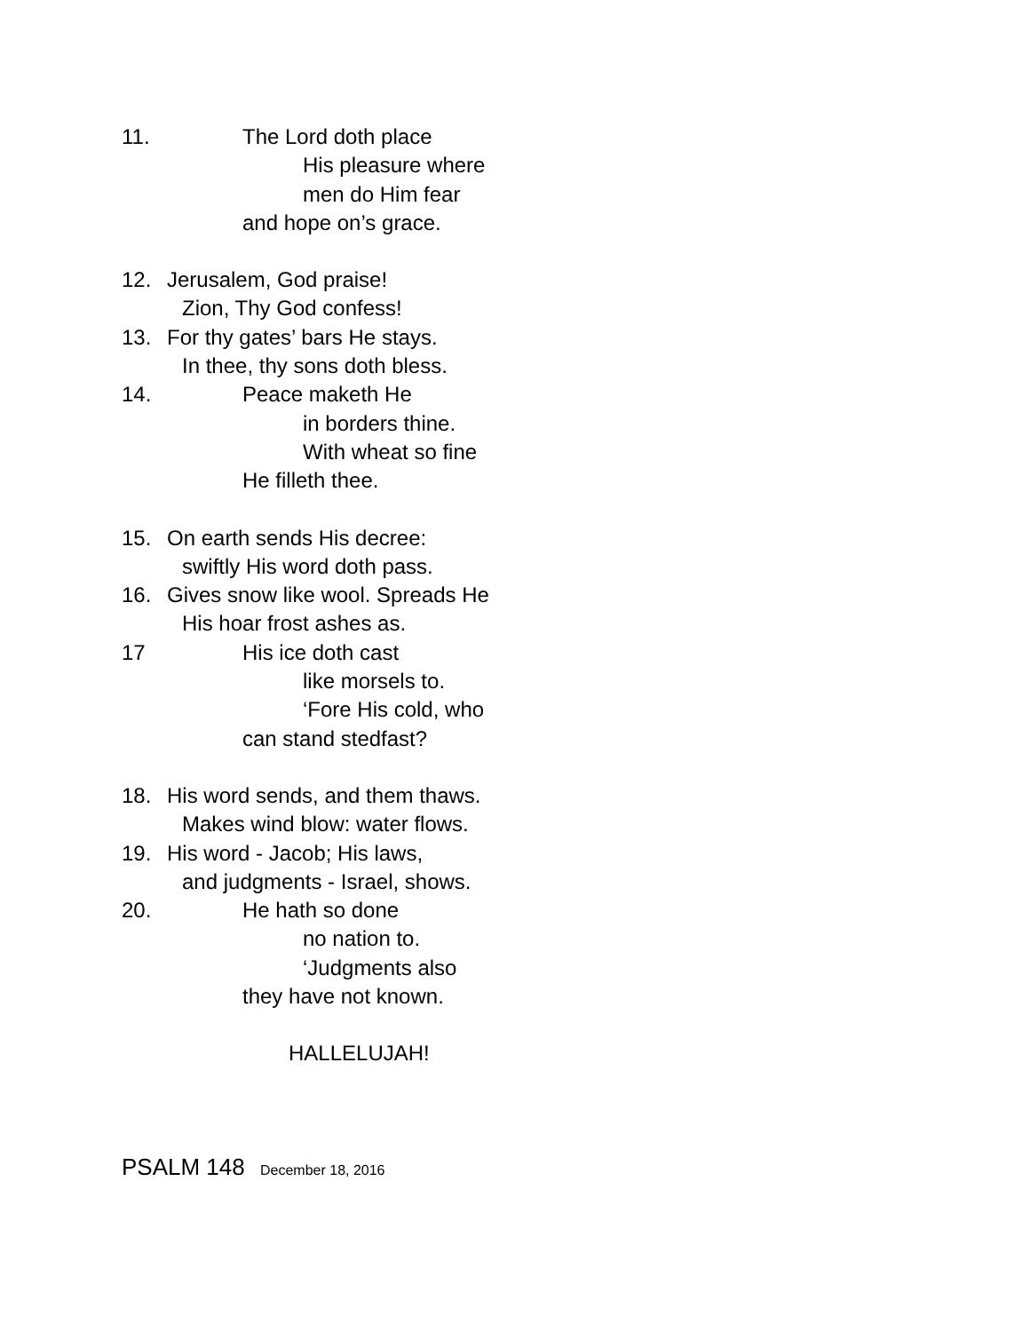11. The Lord doth place
His pleasure where
men do Him fear
and hope on’s grace.
12. Jerusalem, God praise!
Zion, Thy God confess!
13. For thy gates’ bars He stays.
In thee, thy sons doth bless.
14. Peace maketh He
in borders thine.
With wheat so fine
He filleth thee.
15. On earth sends His decree:
swiftly His word doth pass.
16. Gives snow like wool. Spreads He
His hoar frost ashes as.
17 His ice doth cast
like morsels to.
‘Fore His cold, who
can stand stedfast?
18. His word sends, and them thaws.
Makes wind blow: water flows.
19. His word - Jacob; His laws,
and judgments - Israel, shows.
20. He hath so done
no nation to.
‘Judgments also
they have not known.
HALLELUJAH!
PSALM 148 December 18, 2016